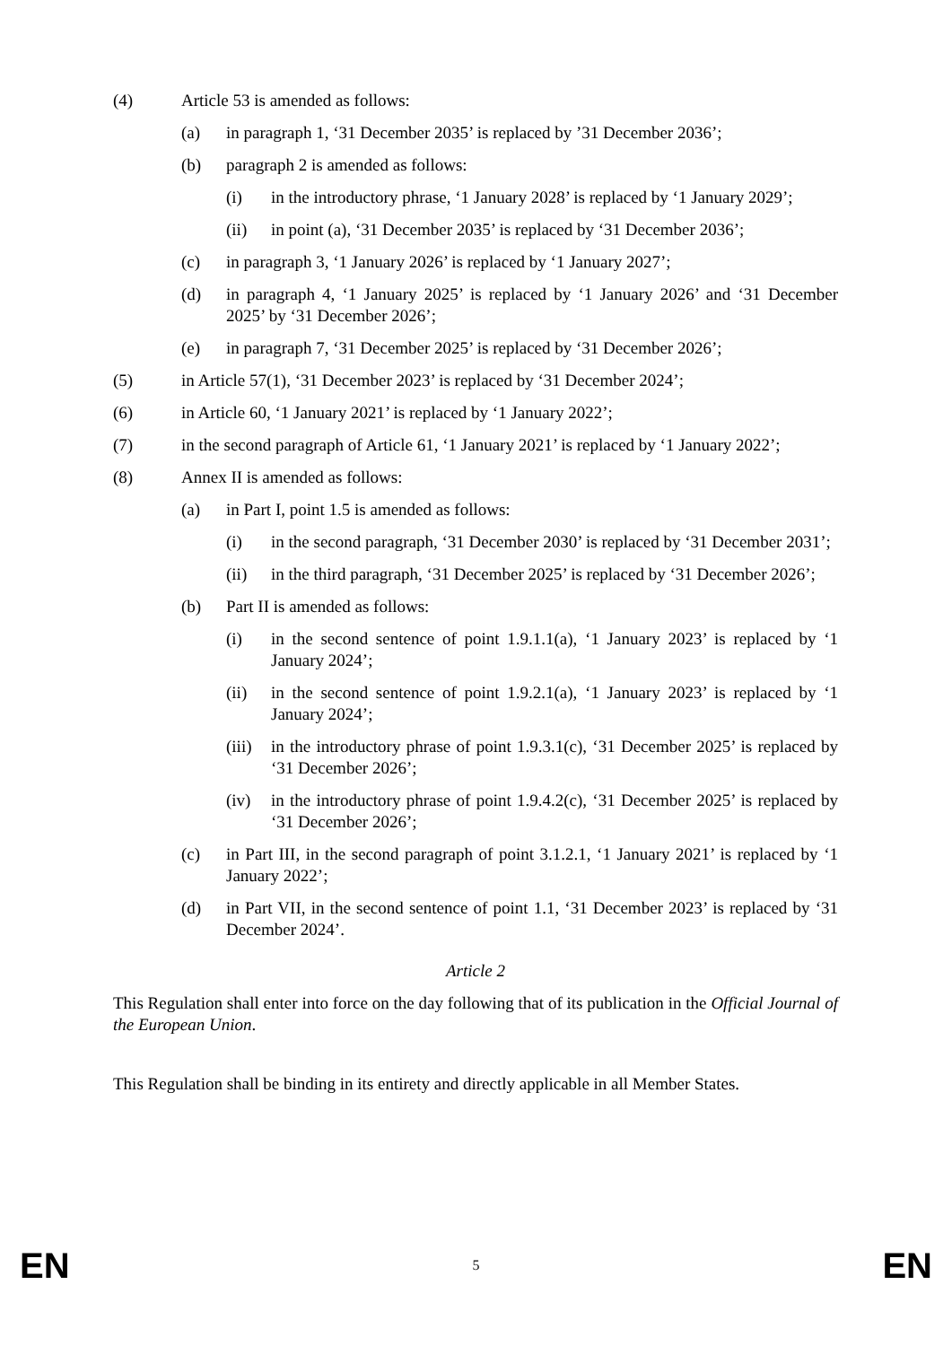(4) Article 53 is amended as follows:
(a) in paragraph 1, ‘31 December 2035’ is replaced by ’31 December 2036’;
(b) paragraph 2 is amended as follows:
(i) in the introductory phrase, ‘1 January 2028’ is replaced by ‘1 January 2029’;
(ii) in point (a), ‘31 December 2035’ is replaced by ‘31 December 2036’;
(c) in paragraph 3, ‘1 January 2026’ is replaced by ‘1 January 2027’;
(d) in paragraph 4, ‘1 January 2025’ is replaced by ‘1 January 2026’ and ‘31 December 2025’ by ‘31 December 2026’;
(e) in paragraph 7, ‘31 December 2025’ is replaced by ‘31 December 2026’;
(5) in Article 57(1), ‘31 December 2023’ is replaced by ‘31 December 2024’;
(6) in Article 60, ‘1 January 2021’ is replaced by ‘1 January 2022’;
(7) in the second paragraph of Article 61, ‘1 January 2021’ is replaced by ‘1 January 2022’;
(8) Annex II is amended as follows:
(a) in Part I, point 1.5 is amended as follows:
(i) in the second paragraph, ‘31 December 2030’ is replaced by ‘31 December 2031’;
(ii) in the third paragraph, ‘31 December 2025’ is replaced by ‘31 December 2026’;
(b) Part II is amended as follows:
(i) in the second sentence of point 1.9.1.1(a), ‘1 January 2023’ is replaced by ‘1 January 2024’;
(ii) in the second sentence of point 1.9.2.1(a), ‘1 January 2023’ is replaced by ‘1 January 2024’;
(iii) in the introductory phrase of point 1.9.3.1(c), ‘31 December 2025’ is replaced by ‘31 December 2026’;
(iv) in the introductory phrase of point 1.9.4.2(c), ‘31 December 2025’ is replaced by ‘31 December 2026’;
(c) in Part III, in the second paragraph of point 3.1.2.1, ‘1 January 2021’ is replaced by ‘1 January 2022’;
(d) in Part VII, in the second sentence of point 1.1, ‘31 December 2023’ is replaced by ‘31 December 2024’.
Article 2
This Regulation shall enter into force on the day following that of its publication in the Official Journal of the European Union.
This Regulation shall be binding in its entirety and directly applicable in all Member States.
EN 5 EN